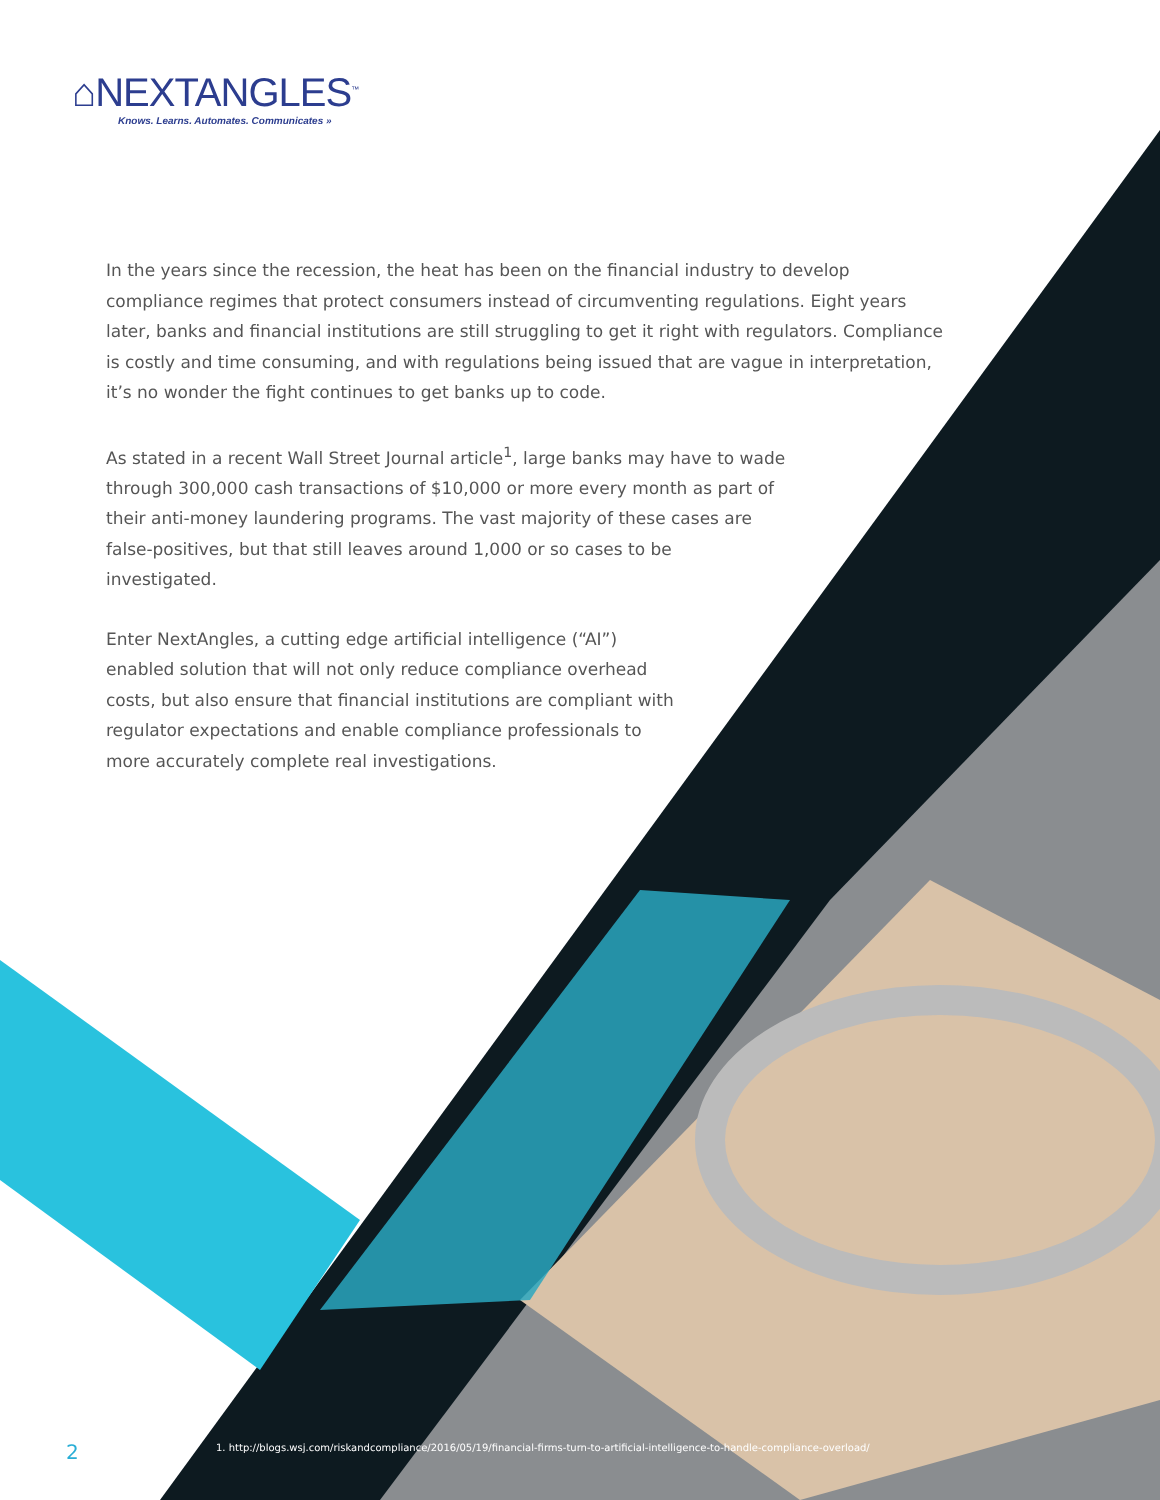⌂NEXTANGLES<sup>™</sup>
Knows. Learns. Automates. Communicates »
In the years since the recession, the heat has been on the financial industry to develop compliance regimes that protect consumers instead of circumventing regulations. Eight years later, banks and financial institutions are still struggling to get it right with regulators. Compliance is costly and time consuming, and with regulations being issued that are vague in interpretation, it’s no wonder the fight continues to get banks up to code.
As stated in a recent Wall Street Journal article<sup>1</sup>, large banks may have to wade through 300,000 cash transactions of $10,000 or more every month as part of their anti-money laundering programs. The vast majority of these cases are false-positives, but that still leaves around 1,000 or so cases to be investigated.
Enter NextAngles, a cutting edge artificial intelligence (“AI”) enabled solution that will not only reduce compliance overhead costs, but also ensure that financial institutions are compliant with regulator expectations and enable compliance professionals to more accurately complete real investigations.
2
1. http://blogs.wsj.com/riskandcompliance/2016/05/19/financial-firms-turn-to-artificial-intelligence-to-handle-compliance-overload/